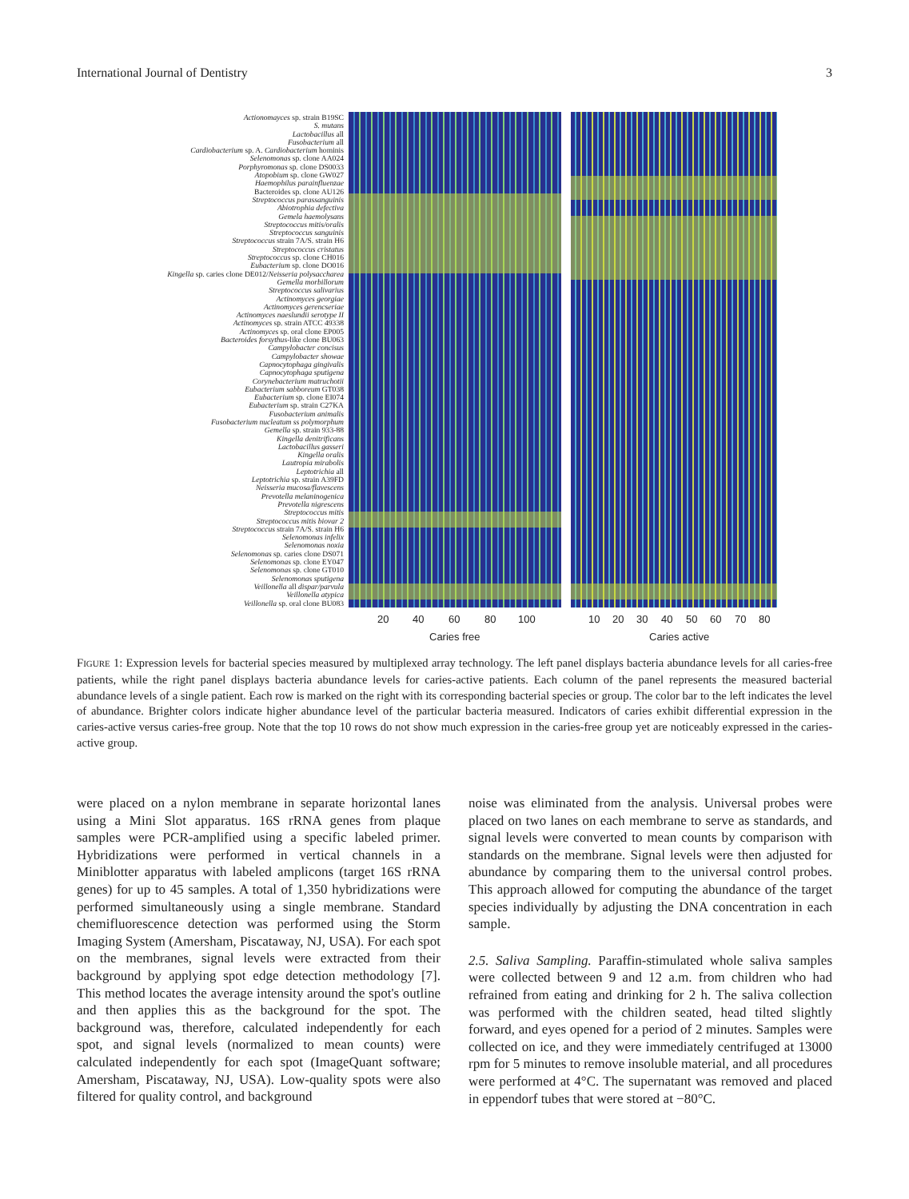International Journal of Dentistry 3
Actionomayces sp. strain B19SC
S. mutans
Lactobacillus all
Fusobacterium all
Cardiobacterium sp. A. Cardiobacterium hominis
Selenomonas sp. clone AA024
Porphyromonas sp. clone DS0033
Atopobium sp. clone GW027
Haemophilus parainfluenzae
Bacteroides sp. clone AU126
Streptococcus parassanguinis
Abiotrophia defectiva
Gemela haemolysans
Streptococcus mitis/oralis
Streptococcus sanguinis
Streptococcus strain 7A/S. strain H6
Streptococcus cristatus
Streptococcus sp. clone CH016
Eubacterium sp. clone DO016
Kingella sp. caries clone DE012/Neisseria polysaccharea
Gemella morbillorum
Streptococcus salivarius
Actinomyces georgiae
Actinomyces gerencseriae
Actinomyces naeslundii serotype II
Actinomyces sp. strain ATCC 49338
Actinomyces sp. oral clone EP005
Bacteroides forsythus-like clone BU063
Campylobacter concisus
Campylobacter showae
Capnocytophaga gingivalis
Capnocytophaga sputigena
Corynebacterium matruchotii
Eubacterium sabboreum GT038
Eubacterium sp. clone EI074
Eubacterium sp. strain C27KA
Fusobacterium animalis
Fusobacterium nucleatum ss polymorphum
Gemella sp. strain 933-88
Kingella denitrificans
Lactobacillus gasseri
Kingella oralis
Lautropia mirabolis
Leptotrichia all
Leptotrichia sp. strain A39FD
Neisseria mucosa/flavescens
Prevotella melaninogenica
Prevotella nigrescens
Streptococcus mitis
Streptococcus mitis biovar 2
Streptococcus strain 7A/S. strain H6
Selenomonas infelix
Selenomonas noxia
Selenomonas sp. caries clone DS071
Selenomonas sp. clone EY047
Selenomonas sp. clone GT010
Selenomonas sputigena
Veillonella all dispar/parvula
Veillonella atypica
Veillonella sp. oral clone BU083
20 40 60 80 100 10 20 30 40 50 60 70 80
Caries free Caries active
FIGURE 1: Expression levels for bacterial species measured by multiplexed array technology. The left panel displays bacteria abundance levels for all caries-free patients, while the right panel displays bacteria abundance levels for caries-active patients. Each column of the panel represents the measured bacterial abundance levels of a single patient. Each row is marked on the right with its corresponding bacterial species or group. The color bar to the left indicates the level of abundance. Brighter colors indicate higher abundance level of the particular bacteria measured. Indicators of caries exhibit differential expression in the caries-active versus caries-free group. Note that the top 10 rows do not show much expression in the caries-free group yet are noticeably expressed in the caries-active group.
were placed on a nylon membrane in separate horizontal lanes using a Mini Slot apparatus. 16S rRNA genes from plaque samples were PCR-amplified using a specific labeled primer. Hybridizations were performed in vertical channels in a Miniblotter apparatus with labeled amplicons (target 16S rRNA genes) for up to 45 samples. A total of 1,350 hybridizations were performed simultaneously using a single membrane. Standard chemifluorescence detection was performed using the Storm Imaging System (Amersham, Piscataway, NJ, USA). For each spot on the membranes, signal levels were extracted from their background by applying spot edge detection methodology [7]. This method locates the average intensity around the spot's outline and then applies this as the background for the spot. The background was, therefore, calculated independently for each spot, and signal levels (normalized to mean counts) were calculated independently for each spot (ImageQuant software; Amersham, Piscataway, NJ, USA). Low-quality spots were also filtered for quality control, and background
noise was eliminated from the analysis. Universal probes were placed on two lanes on each membrane to serve as standards, and signal levels were converted to mean counts by comparison with standards on the membrane. Signal levels were then adjusted for abundance by comparing them to the universal control probes. This approach allowed for computing the abundance of the target species individually by adjusting the DNA concentration in each sample.
2.5. Saliva Sampling. Paraffin-stimulated whole saliva samples were collected between 9 and 12 a.m. from children who had refrained from eating and drinking for 2 h. The saliva collection was performed with the children seated, head tilted slightly forward, and eyes opened for a period of 2 minutes. Samples were collected on ice, and they were immediately centrifuged at 13000 rpm for 5 minutes to remove insoluble material, and all procedures were performed at 4°C. The supernatant was removed and placed in eppendorf tubes that were stored at −80°C.